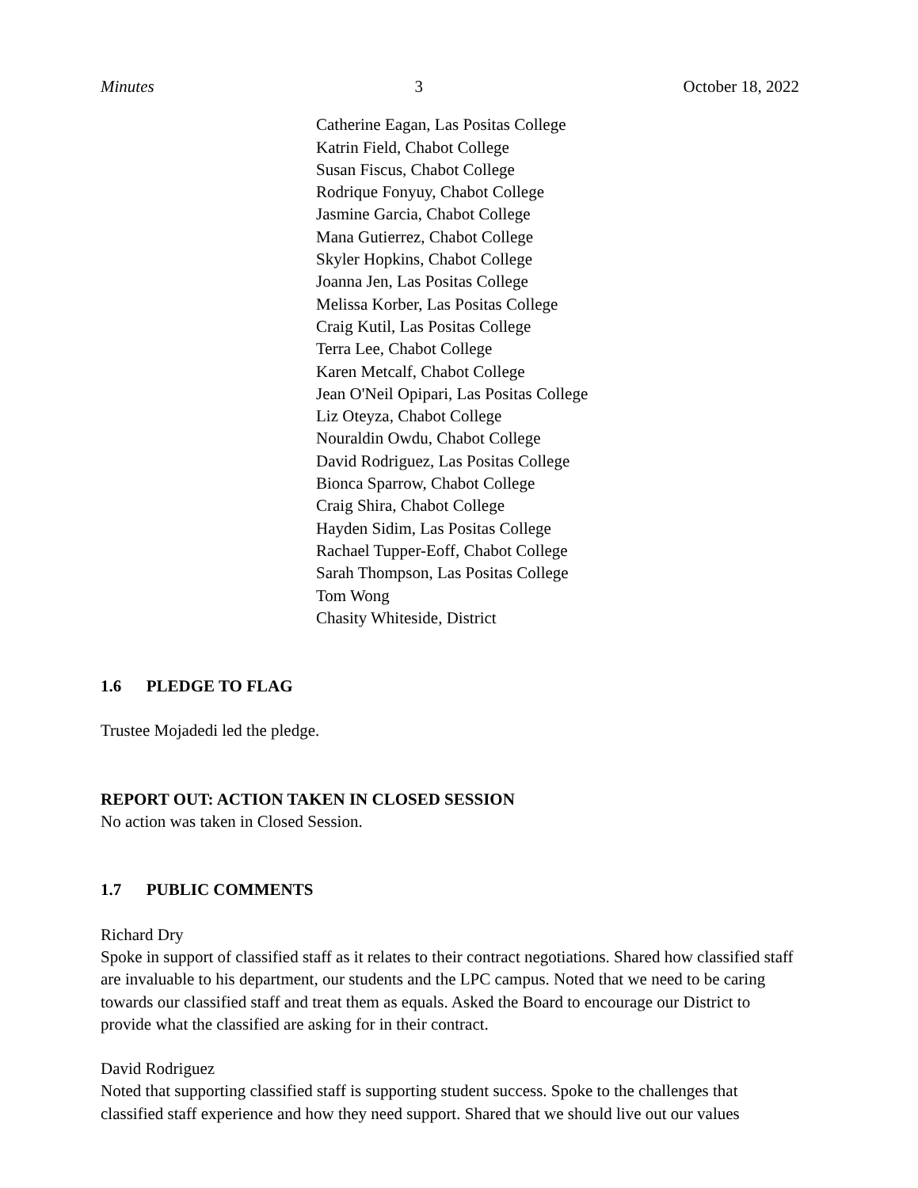Minutes 3 October 18, 2022
Catherine Eagan, Las Positas College
Katrin Field, Chabot College
Susan Fiscus, Chabot College
Rodrique Fonyuy, Chabot College
Jasmine Garcia, Chabot College
Mana Gutierrez, Chabot College
Skyler Hopkins, Chabot College
Joanna Jen, Las Positas College
Melissa Korber, Las Positas College
Craig Kutil, Las Positas College
Terra Lee, Chabot College
Karen Metcalf, Chabot College
Jean O'Neil Opipari, Las Positas College
Liz Oteyza, Chabot College
Nouraldin Owdu, Chabot College
David Rodriguez, Las Positas College
Bionca Sparrow, Chabot College
Craig Shira, Chabot College
Hayden Sidim, Las Positas College
Rachael Tupper-Eoff, Chabot College
Sarah Thompson, Las Positas College
Tom Wong
Chasity Whiteside, District
1.6 PLEDGE TO FLAG
Trustee Mojadedi led the pledge.
REPORT OUT: ACTION TAKEN IN CLOSED SESSION
No action was taken in Closed Session.
1.7 PUBLIC COMMENTS
Richard Dry
Spoke in support of classified staff as it relates to their contract negotiations. Shared how classified staff are invaluable to his department, our students and the LPC campus. Noted that we need to be caring towards our classified staff and treat them as equals. Asked the Board to encourage our District to provide what the classified are asking for in their contract.
David Rodriguez
Noted that supporting classified staff is supporting student success. Spoke to the challenges that classified staff experience and how they need support. Shared that we should live out our values